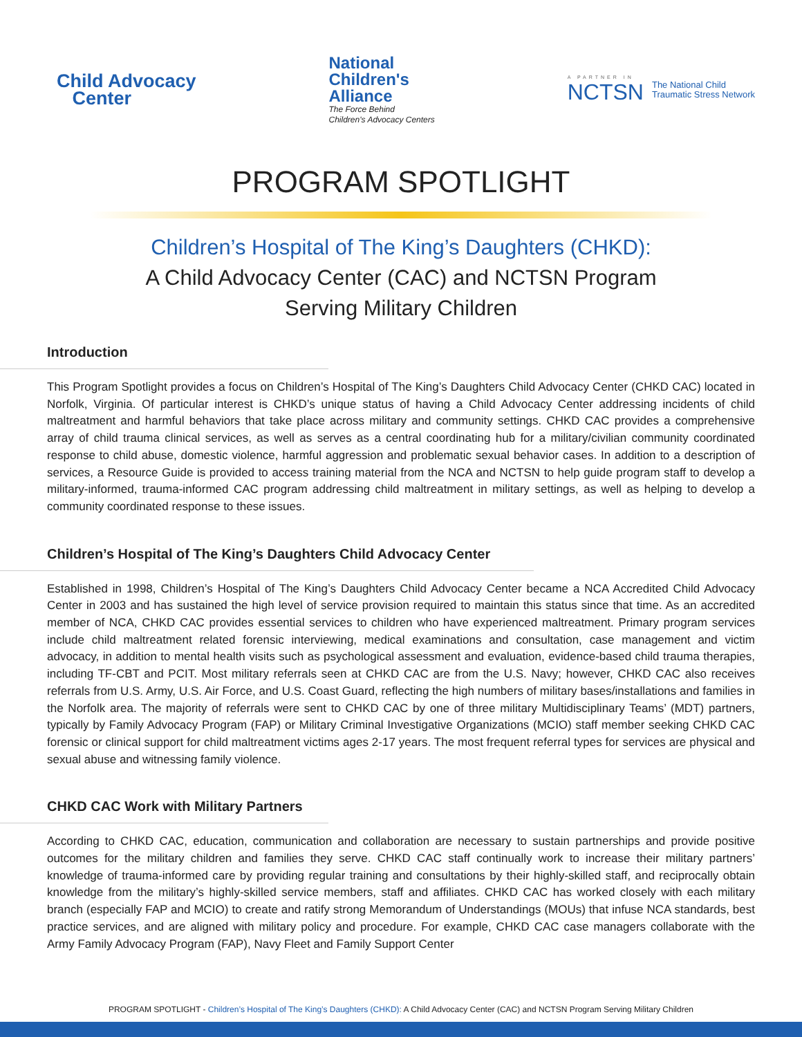Child Advocacy
Center
National
Children's
Alliance
The Force Behind
Children's Advocacy Centers
A PARTNER IN
NCTSN
The National Child
Traumatic Stress Network
PROGRAM SPOTLIGHT
Children’s Hospital of The King’s Daughters (CHKD):
A Child Advocacy Center (CAC) and NCTSN Program
Serving Military Children
Introduction
This Program Spotlight provides a focus on Children’s Hospital of The King’s Daughters Child Advocacy Center (CHKD CAC) located in Norfolk, Virginia. Of particular interest is CHKD’s unique status of having a Child Advocacy Center addressing incidents of child maltreatment and harmful behaviors that take place across military and community settings. CHKD CAC provides a comprehensive array of child trauma clinical services, as well as serves as a central coordinating hub for a military/civilian community coordinated response to child abuse, domestic violence, harmful aggression and problematic sexual behavior cases. In addition to a description of services, a Resource Guide is provided to access training material from the NCA and NCTSN to help guide program staff to develop a military-informed, trauma-informed CAC program addressing child maltreatment in military settings, as well as helping to develop a community coordinated response to these issues.
Children’s Hospital of The King’s Daughters Child Advocacy Center
Established in 1998, Children’s Hospital of The King’s Daughters Child Advocacy Center became a NCA Accredited Child Advocacy Center in 2003 and has sustained the high level of service provision required to maintain this status since that time. As an accredited member of NCA, CHKD CAC provides essential services to children who have experienced maltreatment. Primary program services include child maltreatment related forensic interviewing, medical examinations and consultation, case management and victim advocacy, in addition to mental health visits such as psychological assessment and evaluation, evidence-based child trauma therapies, including TF-CBT and PCIT. Most military referrals seen at CHKD CAC are from the U.S. Navy; however, CHKD CAC also receives referrals from U.S. Army, U.S. Air Force, and U.S. Coast Guard, reflecting the high numbers of military bases/installations and families in the Norfolk area. The majority of referrals were sent to CHKD CAC by one of three military Multidisciplinary Teams’ (MDT) partners, typically by Family Advocacy Program (FAP) or Military Criminal Investigative Organizations (MCIO) staff member seeking CHKD CAC forensic or clinical support for child maltreatment victims ages 2-17 years. The most frequent referral types for services are physical and sexual abuse and witnessing family violence.
CHKD CAC Work with Military Partners
According to CHKD CAC, education, communication and collaboration are necessary to sustain partnerships and provide positive outcomes for the military children and families they serve. CHKD CAC staff continually work to increase their military partners’ knowledge of trauma-informed care by providing regular training and consultations by their highly-skilled staff, and reciprocally obtain knowledge from the military’s highly-skilled service members, staff and affiliates. CHKD CAC has worked closely with each military branch (especially FAP and MCIO) to create and ratify strong Memorandum of Understandings (MOUs) that infuse NCA standards, best practice services, and are aligned with military policy and procedure. For example, CHKD CAC case managers collaborate with the Army Family Advocacy Program (FAP), Navy Fleet and Family Support Center
PROGRAM SPOTLIGHT - Children’s Hospital of The King’s Daughters (CHKD): A Child Advocacy Center (CAC) and NCTSN Program Serving Military Children